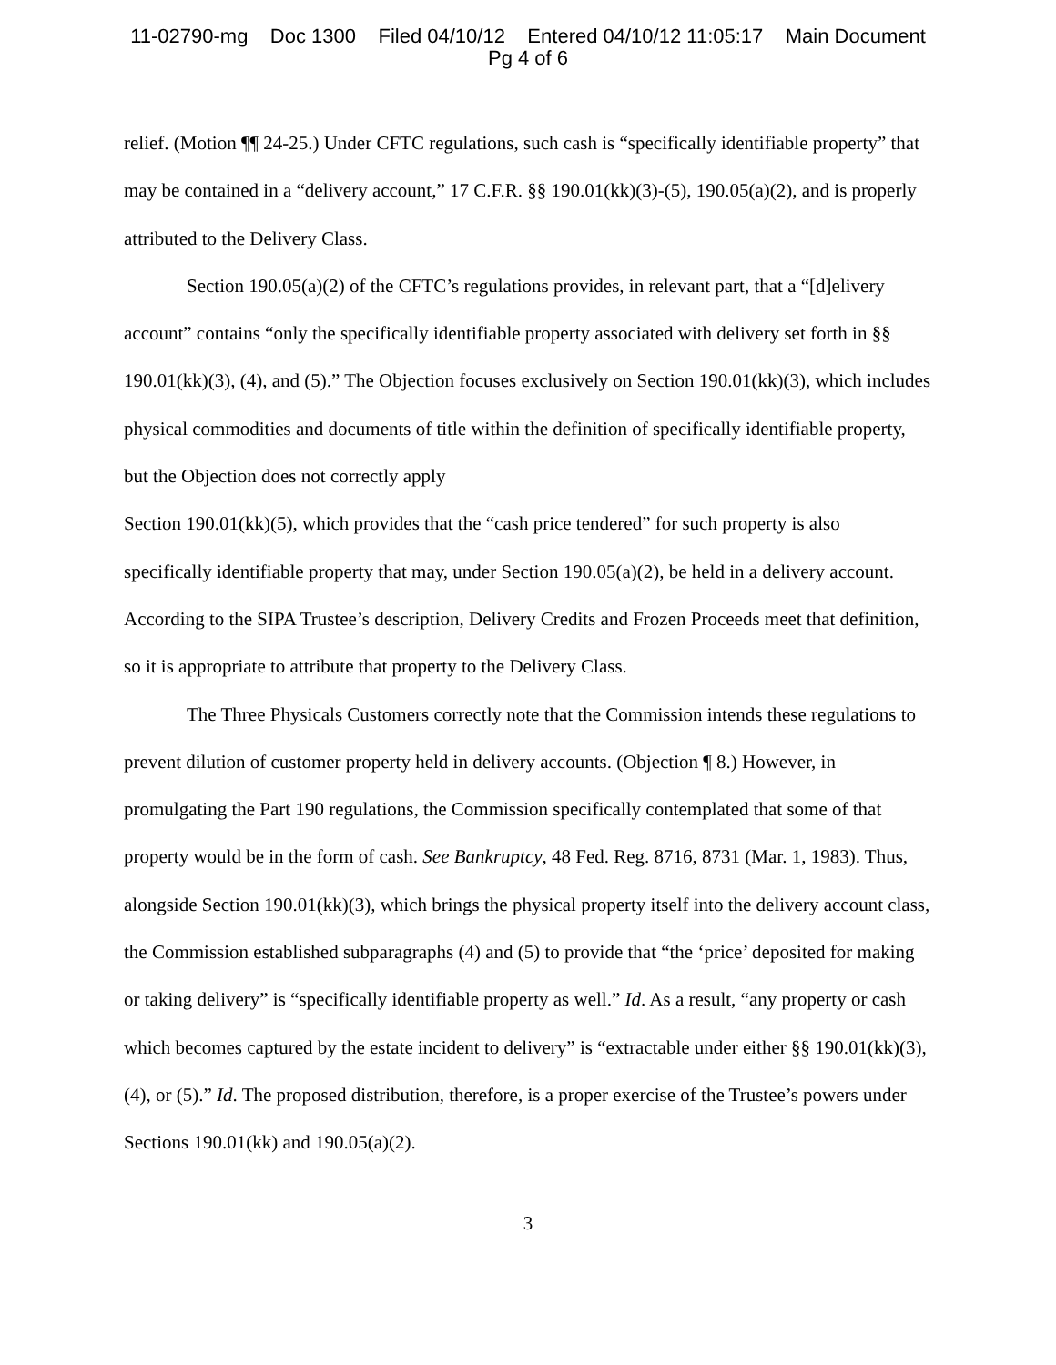11-02790-mg Doc 1300 Filed 04/10/12 Entered 04/10/12 11:05:17 Main Document
Pg 4 of 6
relief. (Motion ¶¶ 24-25.) Under CFTC regulations, such cash is “specifically identifiable property” that may be contained in a “delivery account,” 17 C.F.R. §§ 190.01(kk)(3)-(5), 190.05(a)(2), and is properly attributed to the Delivery Class.
Section 190.05(a)(2) of the CFTC’s regulations provides, in relevant part, that a “[d]elivery account” contains “only the specifically identifiable property associated with delivery set forth in §§ 190.01(kk)(3), (4), and (5).” The Objection focuses exclusively on Section 190.01(kk)(3), which includes physical commodities and documents of title within the definition of specifically identifiable property, but the Objection does not correctly apply
Section 190.01(kk)(5), which provides that the “cash price tendered” for such property is also specifically identifiable property that may, under Section 190.05(a)(2), be held in a delivery account. According to the SIPA Trustee’s description, Delivery Credits and Frozen Proceeds meet that definition, so it is appropriate to attribute that property to the Delivery Class.
The Three Physicals Customers correctly note that the Commission intends these regulations to prevent dilution of customer property held in delivery accounts. (Objection ¶ 8.) However, in promulgating the Part 190 regulations, the Commission specifically contemplated that some of that property would be in the form of cash. See Bankruptcy, 48 Fed. Reg. 8716, 8731 (Mar. 1, 1983). Thus, alongside Section 190.01(kk)(3), which brings the physical property itself into the delivery account class, the Commission established subparagraphs (4) and (5) to provide that “the ‘price’ deposited for making or taking delivery” is “specifically identifiable property as well.” Id. As a result, “any property or cash which becomes captured by the estate incident to delivery” is “extractable under either §§ 190.01(kk)(3), (4), or (5).” Id. The proposed distribution, therefore, is a proper exercise of the Trustee’s powers under Sections 190.01(kk) and 190.05(a)(2).
3